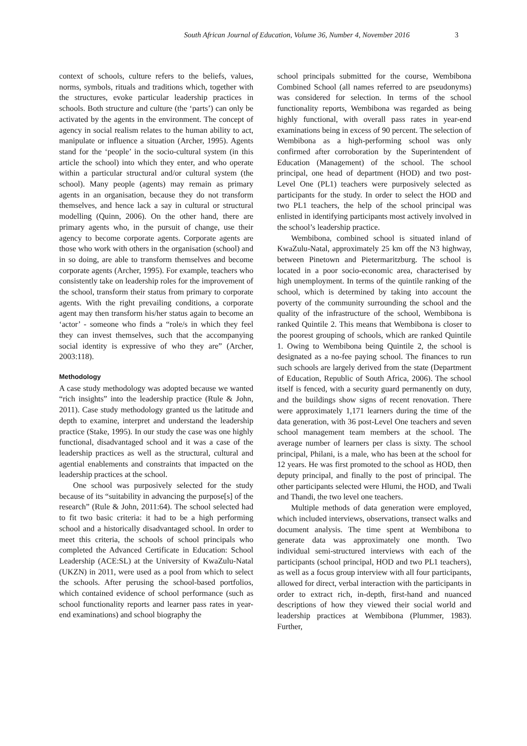South African Journal of Education, Volume 36, Number 4, November 2016 3
context of schools, culture refers to the beliefs, values, norms, symbols, rituals and traditions which, together with the structures, evoke particular leadership practices in schools. Both structure and culture (the ‘parts’) can only be activated by the agents in the environment. The concept of agency in social realism relates to the human ability to act, manipulate or influence a situation (Archer, 1995). Agents stand for the ‘people’ in the socio-cultural system (in this article the school) into which they enter, and who operate within a particular structural and/or cultural system (the school). Many people (agents) may remain as primary agents in an organisation, because they do not transform themselves, and hence lack a say in cultural or structural modelling (Quinn, 2006). On the other hand, there are primary agents who, in the pursuit of change, use their agency to become corporate agents. Corporate agents are those who work with others in the organisation (school) and in so doing, are able to transform themselves and become corporate agents (Archer, 1995). For example, teachers who consistently take on leadership roles for the improvement of the school, transform their status from primary to corporate agents. With the right prevailing conditions, a corporate agent may then transform his/her status again to become an ‘actor’ - someone who finds a “role/s in which they feel they can invest themselves, such that the accompanying social identity is expressive of who they are” (Archer, 2003:118).
Methodology
A case study methodology was adopted because we wanted “rich insights” into the leadership practice (Rule & John, 2011). Case study methodology granted us the latitude and depth to examine, interpret and understand the leadership practice (Stake, 1995). In our study the case was one highly functional, disadvantaged school and it was a case of the leadership practices as well as the structural, cultural and agential enablements and constraints that impacted on the leadership practices at the school.
One school was purposively selected for the study because of its “suitability in advancing the purpose[s] of the research” (Rule & John, 2011:64). The school selected had to fit two basic criteria: it had to be a high performing school and a historically disadvantaged school. In order to meet this criteria, the schools of school principals who completed the Advanced Certificate in Education: School Leadership (ACE:SL) at the University of KwaZulu-Natal (UKZN) in 2011, were used as a pool from which to select the schools. After perusing the school-based portfolios, which contained evidence of school performance (such as school functionality reports and learner pass rates in year-end examinations) and school biography the
school principals submitted for the course, Wembibona Combined School (all names referred to are pseudonyms) was considered for selection. In terms of the school functionality reports, Wembibona was regarded as being highly functional, with overall pass rates in year-end examinations being in excess of 90 percent. The selection of Wembibona as a high-performing school was only confirmed after corroboration by the Superintendent of Education (Management) of the school. The school principal, one head of department (HOD) and two post-Level One (PL1) teachers were purposively selected as participants for the study. In order to select the HOD and two PL1 teachers, the help of the school principal was enlisted in identifying participants most actively involved in the school’s leadership practice.
Wembibona, combined school is situated inland of KwaZulu-Natal, approximately 25 km off the N3 highway, between Pinetown and Pietermaritzburg. The school is located in a poor socio-economic area, characterised by high unemployment. In terms of the quintile ranking of the school, which is determined by taking into account the poverty of the community surrounding the school and the quality of the infrastructure of the school, Wembibona is ranked Quintile 2. This means that Wembibona is closer to the poorest grouping of schools, which are ranked Quintile 1. Owing to Wembibona being Quintile 2, the school is designated as a no-fee paying school. The finances to run such schools are largely derived from the state (Department of Education, Republic of South Africa, 2006). The school itself is fenced, with a security guard permanently on duty, and the buildings show signs of recent renovation. There were approximately 1,171 learners during the time of the data generation, with 36 post-Level One teachers and seven school management team members at the school. The average number of learners per class is sixty. The school principal, Philani, is a male, who has been at the school for 12 years. He was first promoted to the school as HOD, then deputy principal, and finally to the post of principal. The other participants selected were Hlumi, the HOD, and Twali and Thandi, the two level one teachers.
Multiple methods of data generation were employed, which included interviews, observations, transect walks and document analysis. The time spent at Wembibona to generate data was approximately one month. Two individual semi-structured interviews with each of the participants (school principal, HOD and two PL1 teachers), as well as a focus group interview with all four participants, allowed for direct, verbal interaction with the participants in order to extract rich, in-depth, first-hand and nuanced descriptions of how they viewed their social world and leadership practices at Wembibona (Plummer, 1983). Further,